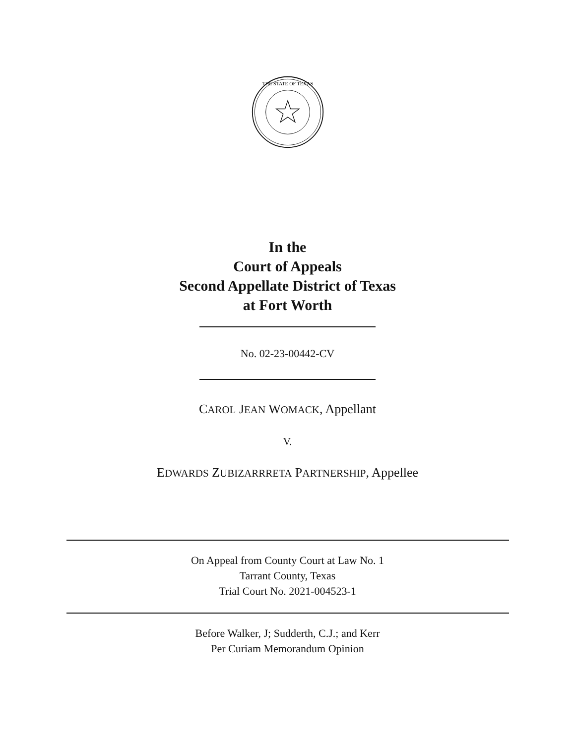THE STATE OF TEXAS
In the
Court of Appeals
Second Appellate District of Texas
at Fort Worth
No. 02-23-00442-CV
CAROL JEAN WOMACK, Appellant
V.
EDWARDS ZUBIZARRRETA PARTNERSHIP, Appellee
On Appeal from County Court at Law No. 1
Tarrant County, Texas
Trial Court No. 2021-004523-1
Before Walker, J; Sudderth, C.J.; and Kerr
Per Curiam Memorandum Opinion